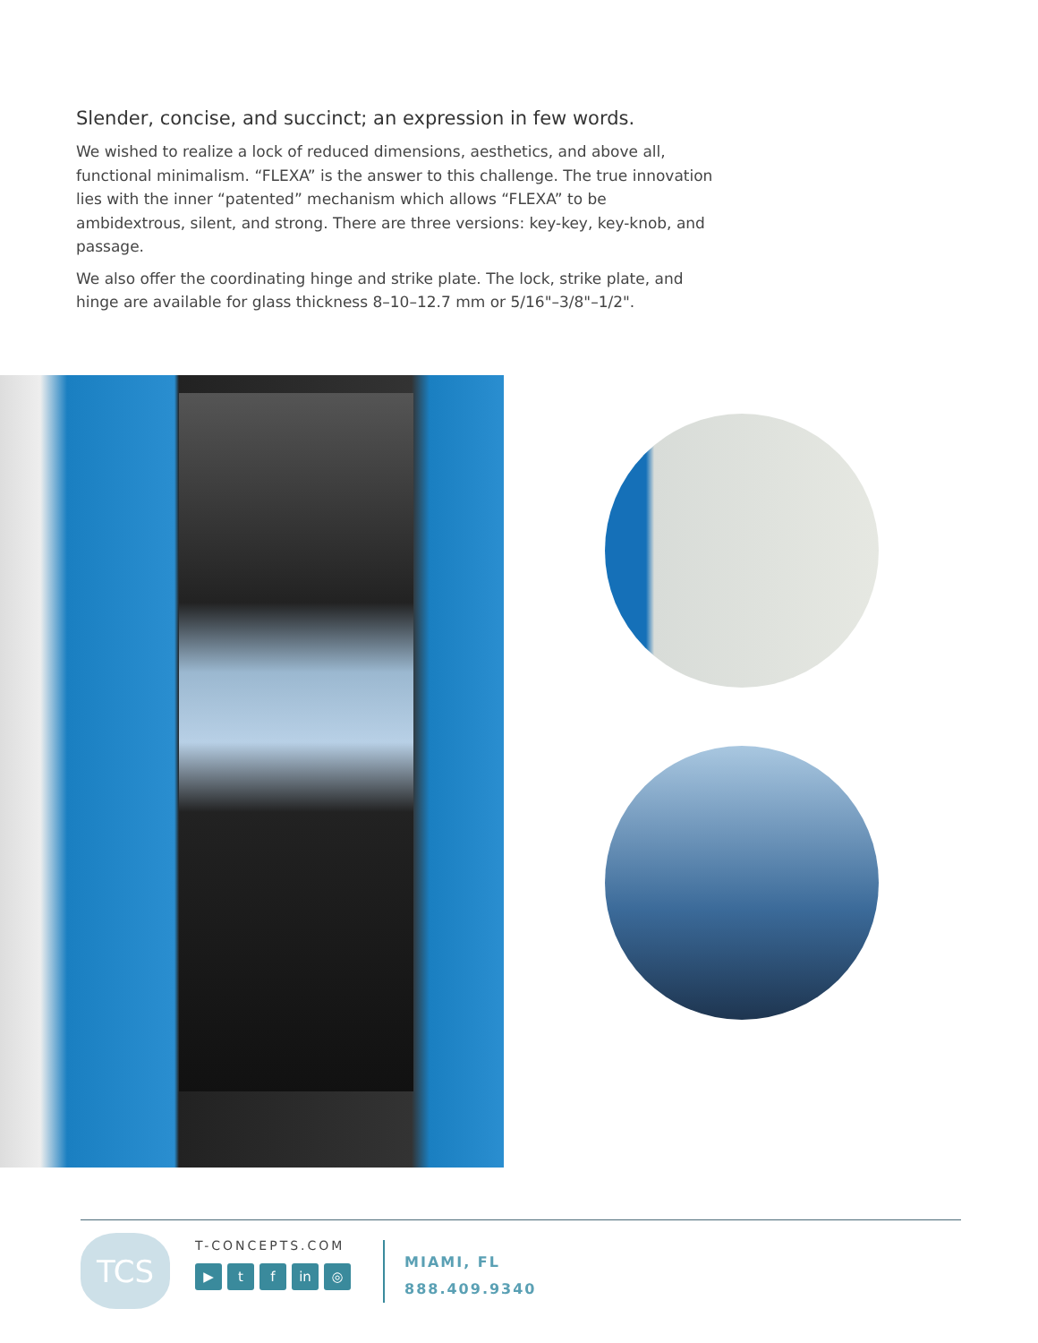Slender, concise, and succinct; an expression in few words.
We wished to realize a lock of reduced dimensions, aesthetics, and above all, functional minimalism. “FLEXA” is the answer to this challenge. The true innovation lies with the inner “patented” mechanism which allows “FLEXA” to be ambidextrous, silent, and strong. There are three versions: key-key, key-knob, and passage.
We also offer the coordinating hinge and strike plate. The lock, strike plate, and hinge are available for glass thickness 8–10–12.7 mm or 5/16"–3/8"–1/2".
TCS
T-CONCEPTS.COM
▶ t f in ◎
MIAMI, FL
888.409.9340